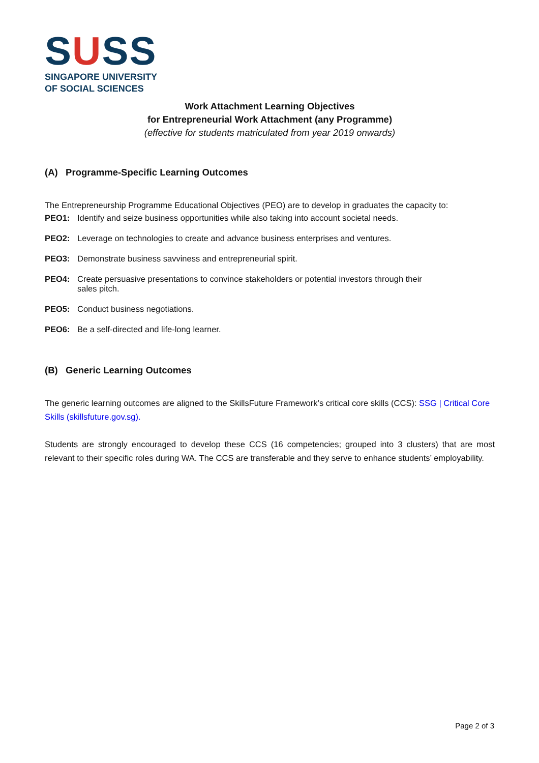SUSS
SINGAPORE UNIVERSITY
OF SOCIAL SCIENCES
Work Attachment Learning Objectives
for Entrepreneurial Work Attachment (any Programme)
(effective for students matriculated from year 2019 onwards)
(A) Programme-Specific Learning Outcomes
The Entrepreneurship Programme Educational Objectives (PEO) are to develop in graduates the capacity to:
PEO1: Identify and seize business opportunities while also taking into account societal needs.
PEO2: Leverage on technologies to create and advance business enterprises and ventures.
PEO3: Demonstrate business savviness and entrepreneurial spirit.
PEO4: Create persuasive presentations to convince stakeholders or potential investors through their sales pitch.
PEO5: Conduct business negotiations.
PEO6: Be a self-directed and life-long learner.
(B) Generic Learning Outcomes
The generic learning outcomes are aligned to the SkillsFuture Framework’s critical core skills (CCS): SSG | Critical Core Skills (skillsfuture.gov.sg).
Students are strongly encouraged to develop these CCS (16 competencies; grouped into 3 clusters) that are most relevant to their specific roles during WA. The CCS are transferable and they serve to enhance students’ employability.
Page 2 of 3